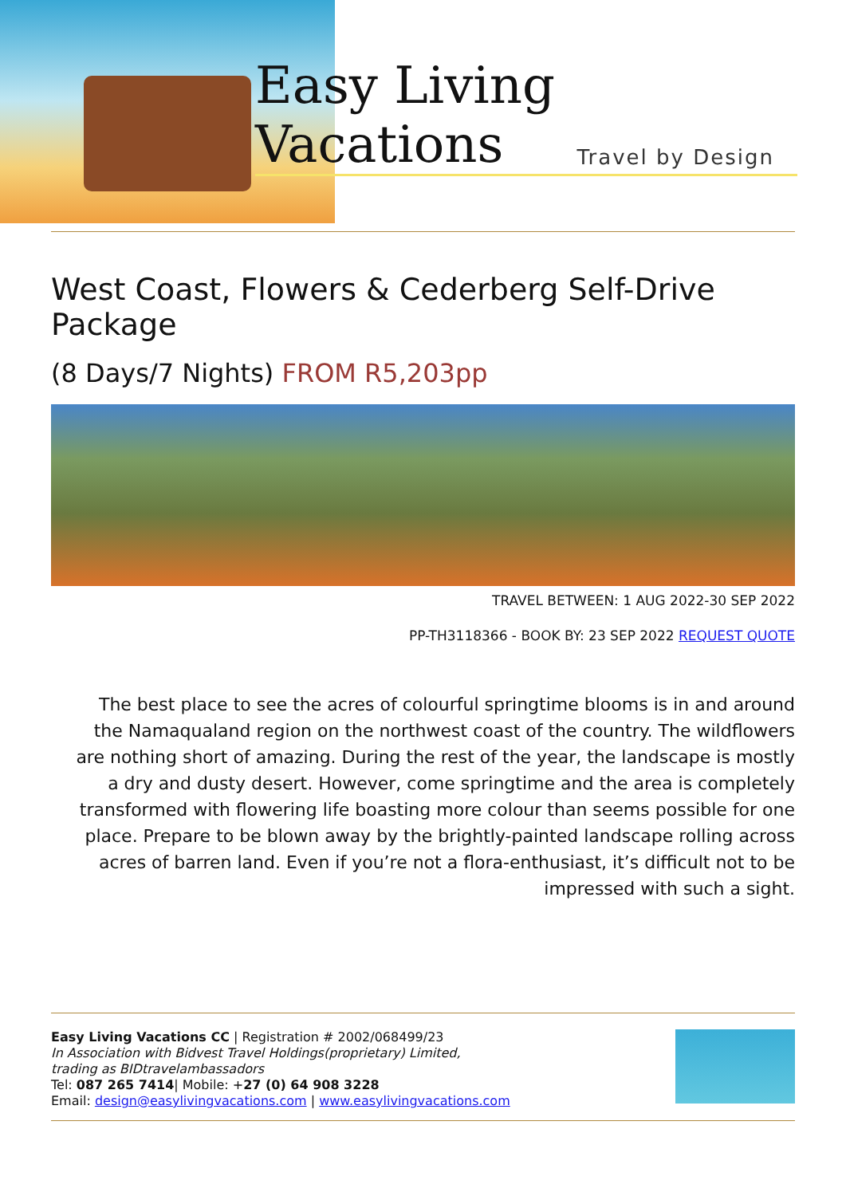Easy Living Vacations
Travel by Design
West Coast, Flowers & Cederberg Self-Drive Package
(8 Days/7 Nights) FROM R5,203pp
TRAVEL BETWEEN: 1 AUG 2022-30 SEP 2022
PP-TH3118366 - BOOK BY: 23 SEP 2022 REQUEST QUOTE
The best place to see the acres of colourful springtime blooms is in and around the Namaqualand region on the northwest coast of the country. The wildflowers are nothing short of amazing. During the rest of the year, the landscape is mostly a dry and dusty desert. However, come springtime and the area is completely transformed with flowering life boasting more colour than seems possible for one place. Prepare to be blown away by the brightly-painted landscape rolling across acres of barren land. Even if you’re not a flora-enthusiast, it’s difficult not to be impressed with such a sight.
Easy Living Vacations CC | Registration # 2002/068499/23
In Association with Bidvest Travel Holdings(proprietary) Limited,
trading as BIDtravelambassadors
Tel: 087 265 7414| Mobile: +27 (0) 64 908 3228
Email: design@easylivingvacations.com | www.easylivingvacations.com